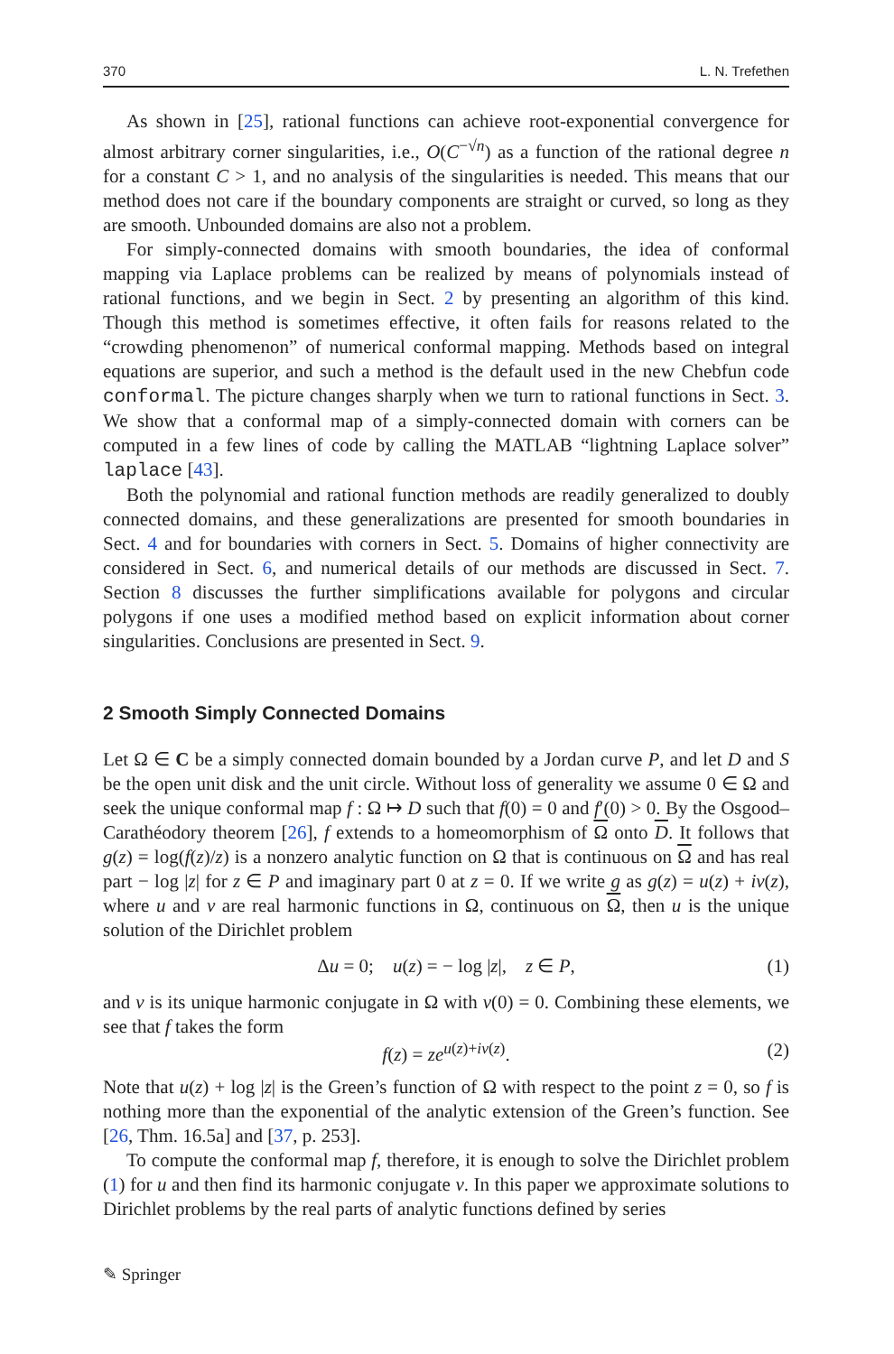370 L. N. Trefethen
As shown in [25], rational functions can achieve root-exponential convergence for almost arbitrary corner singularities, i.e., O(C<sup>−√n</sup>) as a function of the rational degree n for a constant C > 1, and no analysis of the singularities is needed. This means that our method does not care if the boundary components are straight or curved, so long as they are smooth. Unbounded domains are also not a problem.
For simply-connected domains with smooth boundaries, the idea of conformal mapping via Laplace problems can be realized by means of polynomials instead of rational functions, and we begin in Sect. 2 by presenting an algorithm of this kind. Though this method is sometimes effective, it often fails for reasons related to the “crowding phenomenon” of numerical conformal mapping. Methods based on integral equations are superior, and such a method is the default used in the new Chebfun code conformal. The picture changes sharply when we turn to rational functions in Sect. 3. We show that a conformal map of a simply-connected domain with corners can be computed in a few lines of code by calling the MATLAB “lightning Laplace solver” laplace [43].
Both the polynomial and rational function methods are readily generalized to doubly connected domains, and these generalizations are presented for smooth boundaries in Sect. 4 and for boundaries with corners in Sect. 5. Domains of higher connectivity are considered in Sect. 6, and numerical details of our methods are discussed in Sect. 7. Section 8 discusses the further simplifications available for polygons and circular polygons if one uses a modified method based on explicit information about corner singularities. Conclusions are presented in Sect. 9.
2 Smooth Simply Connected Domains
Let Ω ∈ C be a simply connected domain bounded by a Jordan curve P, and let D and S be the open unit disk and the unit circle. Without loss of generality we assume 0 ∈ Ω and seek the unique conformal map f : Ω ↦ D such that f(0) = 0 and f′(0) > 0. By the Osgood–Carathéodory theorem [26], f extends to a homeomorphism of Ω onto D. It follows that g(z) = log(f(z)/z) is a nonzero analytic function on Ω that is continuous on Ω and has real part − log |z| for z ∈ P and imaginary part 0 at z = 0. If we write g as g(z) = u(z) + iv(z), where u and v are real harmonic functions in Ω, continuous on Ω, then u is the unique solution of the Dirichlet problem
Δu = 0; u(z) = − log |z|, z ∈ P, (1)
and v is its unique harmonic conjugate in Ω with v(0) = 0. Combining these elements, we see that f takes the form
f(z) = ze<sup>u(z)+iv(z)</sup>. (2)
Note that u(z) + log |z| is the Green’s function of Ω with respect to the point z = 0, so f is nothing more than the exponential of the analytic extension of the Green’s function. See [26, Thm. 16.5a] and [37, p. 253].
To compute the conformal map f, therefore, it is enough to solve the Dirichlet problem (1) for u and then find its harmonic conjugate v. In this paper we approximate solutions to Dirichlet problems by the real parts of analytic functions defined by series
✎ Springer